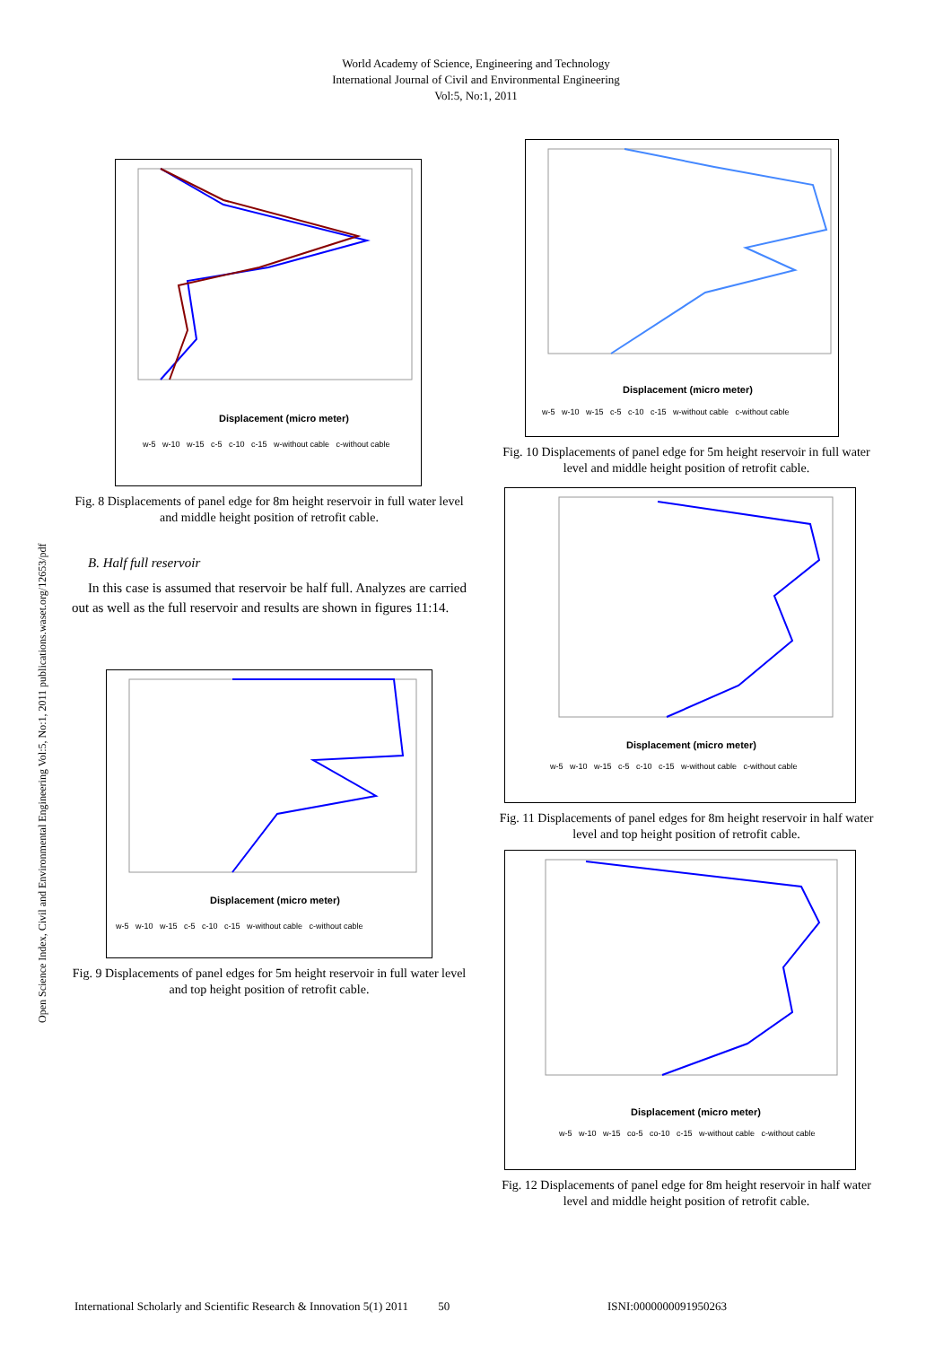World Academy of Science, Engineering and Technology
International Journal of Civil and Environmental Engineering
Vol:5, No:1, 2011
Open Science Index, Civil and Environmental Engineering Vol:5, No:1, 2011 publications.waset.org/12653/pdf
Displacement (micro meter)
w-5 w-10 w-15 c-5 c-10 c-15 w-without cable c-without cable
Fig. 8 Displacements of panel edge for 8m height reservoir in full water level and middle height position of retrofit cable.
B. Half full reservoir
In this case is assumed that reservoir be half full. Analyzes are carried out as well as the full reservoir and results are shown in figures 11:14.
Displacement (micro meter)
w-5 w-10 w-15 c-5 c-10 c-15 w-without cable c-without cable
Fig. 9 Displacements of panel edges for 5m height reservoir in full water level and top height position of retrofit cable.
Displacement (micro meter)
w-5 w-10 w-15 c-5 c-10 c-15 w-without cable c-without cable
Fig. 10 Displacements of panel edge for 5m height reservoir in full water level and middle height position of retrofit cable.
Displacement (micro meter)
w-5 w-10 w-15 c-5 c-10 c-15 w-without cable c-without cable
Fig. 11 Displacements of panel edges for 8m height reservoir in half water level and top height position of retrofit cable.
Displacement (micro meter)
w-5 w-10 w-15 co-5 co-10 c-15 w-without cable c-without cable
Fig. 12 Displacements of panel edge for 8m height reservoir in half water level and middle height position of retrofit cable.
International Scholarly and Scientific Research & Innovation 5(1) 2011 50
ISNI:0000000091950263